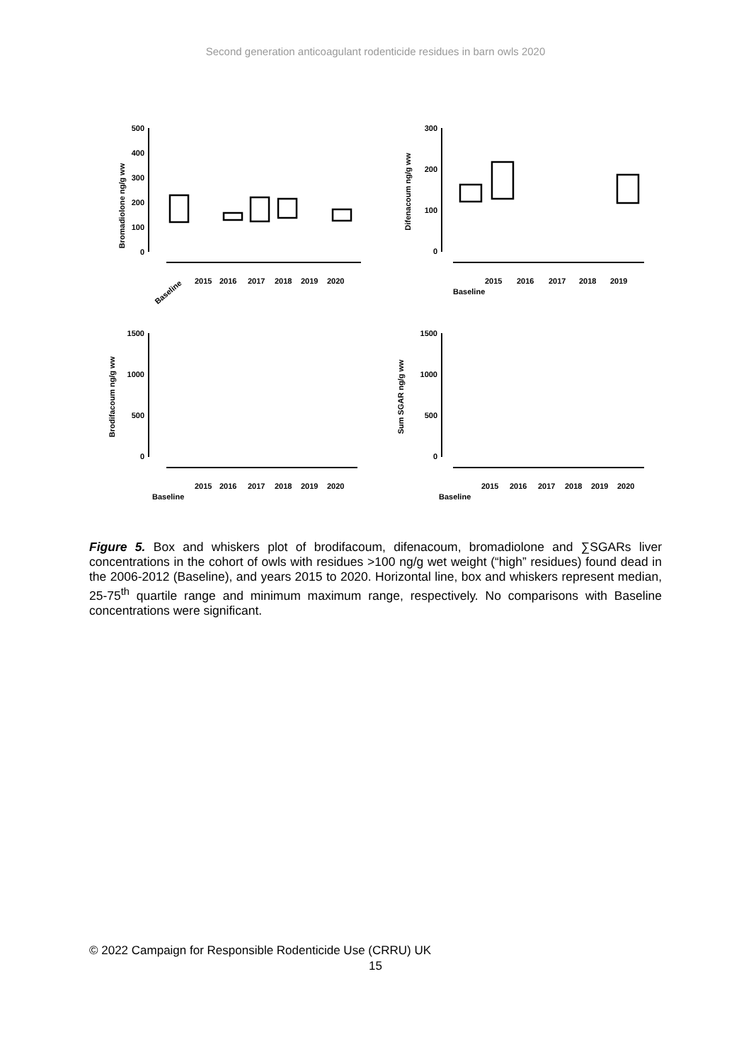Second generation anticoagulant rodenticide residues in barn owls 2020
Bromadiolone ng/g ww
500
400
300
200
100
0
Baseline
2015
2016
2017
2018
2019
2020
Difenacoum ng/g ww
300
200
100
0
Baseline
2015
2016
2017
2018
2019
Brodifacoum ng/g ww
1500
1000
500
0
Baseline
2015
2016
2017
2018
2019
2020
Sum SGAR ng/g ww
1500
1000
500
0
Baseline
2015
2016
2017
2018
2019
2020
Figure 5. Box and whiskers plot of brodifacoum, difenacoum, bromadiolone and ∑SGARs liver concentrations in the cohort of owls with residues >100 ng/g wet weight (“high” residues) found dead in the 2006-2012 (Baseline), and years 2015 to 2020. Horizontal line, box and whiskers represent median, 25-75<sup>th</sup> quartile range and minimum maximum range, respectively. No comparisons with Baseline concentrations were significant.
© 2022 Campaign for Responsible Rodenticide Use (CRRU) UK
15